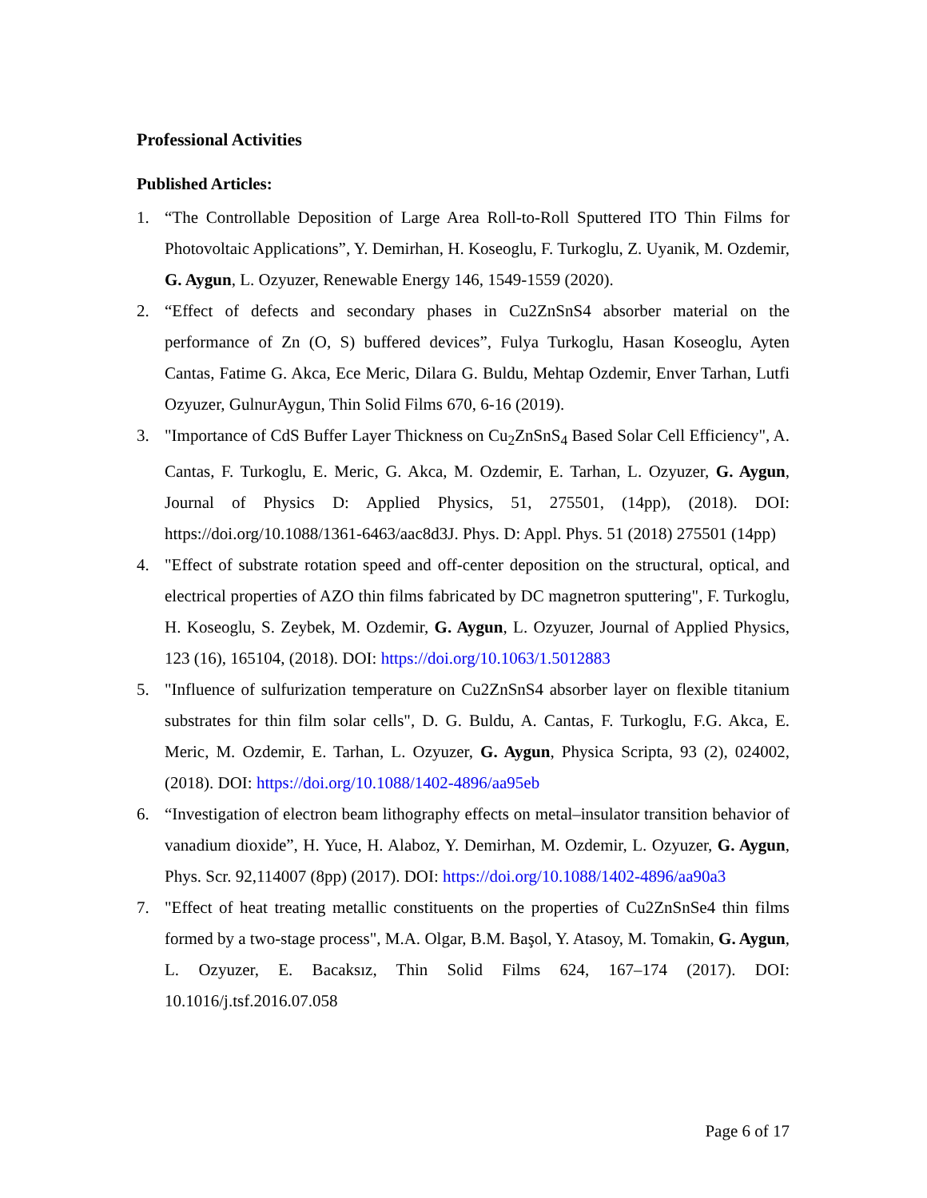Professional Activities
Published Articles:
1. “The Controllable Deposition of Large Area Roll-to-Roll Sputtered ITO Thin Films for Photovoltaic Applications”, Y. Demirhan, H. Koseoglu, F. Turkoglu, Z. Uyanik, M. Ozdemir, G. Aygun, L. Ozyuzer, Renewable Energy 146, 1549-1559 (2020).
2. “Effect of defects and secondary phases in Cu2ZnSnS4 absorber material on the performance of Zn (O, S) buffered devices”, Fulya Turkoglu, Hasan Koseoglu, Ayten Cantas, Fatime G. Akca, Ece Meric, Dilara G. Buldu, Mehtap Ozdemir, Enver Tarhan, Lutfi Ozyuzer, GulnurAygun, Thin Solid Films 670, 6-16 (2019).
3. "Importance of CdS Buffer Layer Thickness on Cu<sub>2</sub>ZnSnS<sub>4</sub> Based Solar Cell Efficiency", A. Cantas, F. Turkoglu, E. Meric, G. Akca, M. Ozdemir, E. Tarhan, L. Ozyuzer, G. Aygun, Journal of Physics D: Applied Physics, 51, 275501, (14pp), (2018). DOI: https://doi.org/10.1088/1361-6463/aac8d3J. Phys. D: Appl. Phys. 51 (2018) 275501 (14pp)
4. "Effect of substrate rotation speed and off-center deposition on the structural, optical, and electrical properties of AZO thin films fabricated by DC magnetron sputtering", F. Turkoglu, H. Koseoglu, S. Zeybek, M. Ozdemir, G. Aygun, L. Ozyuzer, Journal of Applied Physics, 123 (16), 165104, (2018). DOI: https://doi.org/10.1063/1.5012883
5. "Influence of sulfurization temperature on Cu2ZnSnS4 absorber layer on flexible titanium substrates for thin film solar cells", D. G. Buldu, A. Cantas, F. Turkoglu, F.G. Akca, E. Meric, M. Ozdemir, E. Tarhan, L. Ozyuzer, G. Aygun, Physica Scripta, 93 (2), 024002, (2018). DOI: https://doi.org/10.1088/1402-4896/aa95eb
6. “Investigation of electron beam lithography effects on metal–insulator transition behavior of vanadium dioxide”, H. Yuce, H. Alaboz, Y. Demirhan, M. Ozdemir, L. Ozyuzer, G. Aygun, Phys. Scr. 92,114007 (8pp) (2017). DOI: https://doi.org/10.1088/1402-4896/aa90a3
7. "Effect of heat treating metallic constituents on the properties of Cu2ZnSnSe4 thin films formed by a two-stage process", M.A. Olgar, B.M. Başol, Y. Atasoy, M. Tomakin, G. Aygun, L. Ozyuzer, E. Bacaksız, Thin Solid Films 624, 167–174 (2017). DOI: 10.1016/j.tsf.2016.07.058
Page 6 of 17